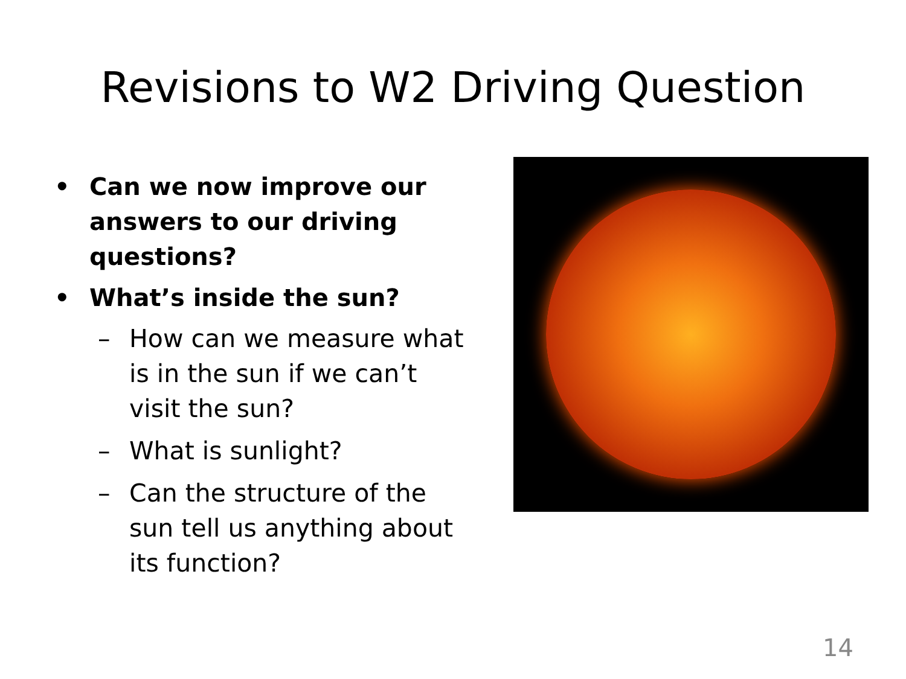Revisions to W2 Driving Question
• Can we now improve our answers to our driving questions?
• What’s inside the sun?
– How can we measure what is in the sun if we can’t visit the sun?
– What is sunlight?
– Can the structure of the sun tell us anything about its function?
14